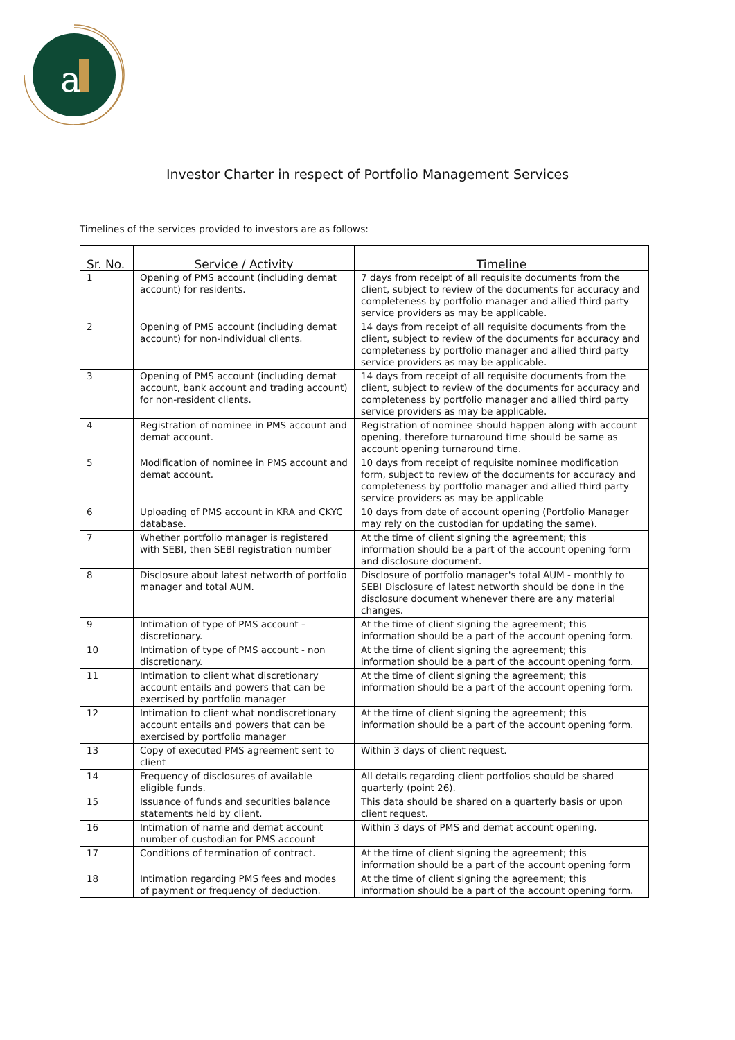a
Investor Charter in respect of Portfolio Management Services
Timelines of the services provided to investors are as follows:
| Sr. No. | Service / Activity | Timeline |
| --- | --- | --- |
| 1 | Opening of PMS account (including demat account) for residents. | 7 days from receipt of all requisite documents from the client, subject to review of the documents for accuracy and completeness by portfolio manager and allied third party service providers as may be applicable. |
| 2 | Opening of PMS account (including demat account) for non-individual clients. | 14 days from receipt of all requisite documents from the client, subject to review of the documents for accuracy and completeness by portfolio manager and allied third party service providers as may be applicable. |
| 3 | Opening of PMS account (including demat account, bank account and trading account) for non-resident clients. | 14 days from receipt of all requisite documents from the client, subject to review of the documents for accuracy and completeness by portfolio manager and allied third party service providers as may be applicable. |
| 4 | Registration of nominee in PMS account and demat account. | Registration of nominee should happen along with account opening, therefore turnaround time should be same as account opening turnaround time. |
| 5 | Modification of nominee in PMS account and demat account. | 10 days from receipt of requisite nominee modification form, subject to review of the documents for accuracy and completeness by portfolio manager and allied third party service providers as may be applicable |
| 6 | Uploading of PMS account in KRA and CKYC database. | 10 days from date of account opening (Portfolio Manager may rely on the custodian for updating the same). |
| 7 | Whether portfolio manager is registered with SEBI, then SEBI registration number | At the time of client signing the agreement; this information should be a part of the account opening form and disclosure document. |
| 8 | Disclosure about latest networth of portfolio manager and total AUM. | Disclosure of portfolio manager's total AUM - monthly to SEBI Disclosure of latest networth should be done in the disclosure document whenever there are any material changes. |
| 9 | Intimation of type of PMS account – discretionary. | At the time of client signing the agreement; this information should be a part of the account opening form. |
| 10 | Intimation of type of PMS account - non discretionary. | At the time of client signing the agreement; this information should be a part of the account opening form. |
| 11 | Intimation to client what discretionary account entails and powers that can be exercised by portfolio manager | At the time of client signing the agreement; this information should be a part of the account opening form. |
| 12 | Intimation to client what nondiscretionary account entails and powers that can be exercised by portfolio manager | At the time of client signing the agreement; this information should be a part of the account opening form. |
| 13 | Copy of executed PMS agreement sent to client | Within 3 days of client request. |
| 14 | Frequency of disclosures of available eligible funds. | All details regarding client portfolios should be shared quarterly (point 26). |
| 15 | Issuance of funds and securities balance statements held by client. | This data should be shared on a quarterly basis or upon client request. |
| 16 | Intimation of name and demat account number of custodian for PMS account | Within 3 days of PMS and demat account opening. |
| 17 | Conditions of termination of contract. | At the time of client signing the agreement; this information should be a part of the account opening form |
| 18 | Intimation regarding PMS fees and modes of payment or frequency of deduction. | At the time of client signing the agreement; this information should be a part of the account opening form. |